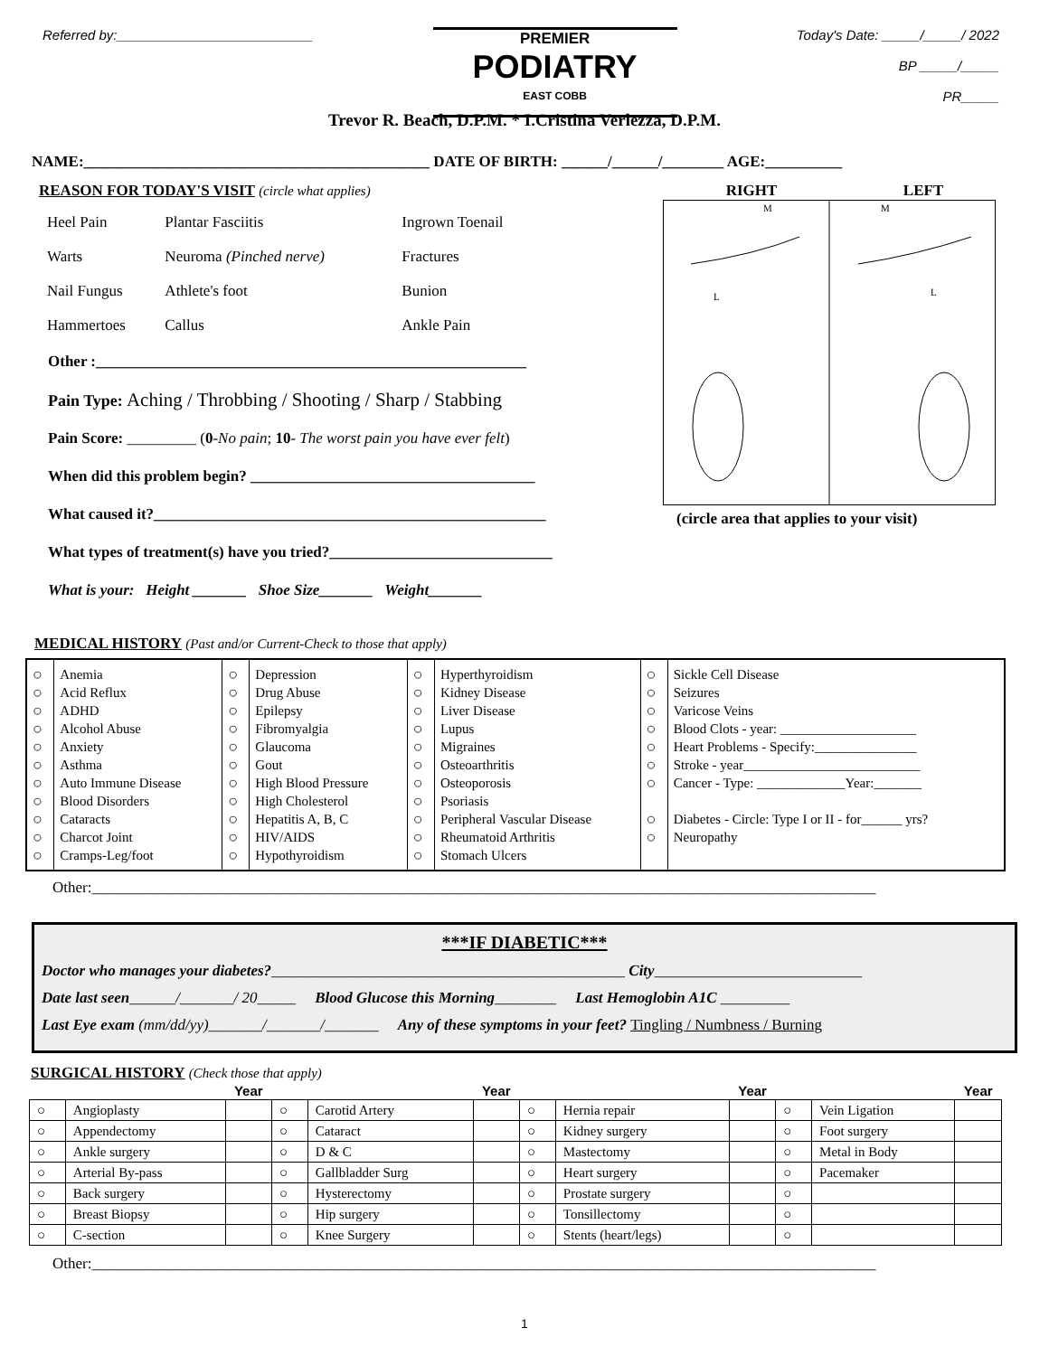Referred by:__________________________
PREMIER
PODIATRY
EAST COBB
Today's Date: _____/_____/ 2022
BP _____/_____
PR_____
Trevor R. Beach, D.P.M. * I.Cristina Verlezza, D.P.M.
NAME:_____________________________________________ DATE OF BIRTH: ______/______/________ AGE:__________
REASON FOR TODAY'S VISIT (circle what applies)
| Heel Pain | Plantar Fasciitis | Ingrown Toenail |
| Warts | Neuroma (Pinched nerve) | Fractures |
| Nail Fungus | Athlete's foot | Bunion |
| Hammertoes | Callus | Ankle Pain |
Other :________________________________________________________
Pain Type: Aching / Throbbing / Shooting / Sharp / Stabbing
Pain Score: _________ (0-No pain; 10- The worst pain you have ever felt)
When did this problem begin? _____________________________________
What caused it?___________________________________________________
What types of treatment(s) have you tried?_____________________________
What is your: Height _______ Shoe Size_______ Weight_______
RIGHT LEFT
M
M
L
L
(circle area that applies to your visit)
MEDICAL HISTORY (Past and/or Current-Check to those that apply)
| ○ ○ ○ ○ ○ ○ ○ ○ ○ ○ ○ | Anemia Acid Reflux ADHD Alcohol Abuse Anxiety Asthma Auto Immune Disease Blood Disorders Cataracts Charcot Joint Cramps-Leg/foot | ○ ○ ○ ○ ○ ○ ○ ○ ○ ○ ○ | Depression Drug Abuse Epilepsy Fibromyalgia Glaucoma Gout High Blood Pressure High Cholesterol Hepatitis A, B, C HIV/AIDS Hypothyroidism | ○ ○ ○ ○ ○ ○ ○ ○ ○ ○ ○ | Hyperthyroidism Kidney Disease Liver Disease Lupus Migraines Osteoarthritis Osteoporosis Psoriasis Peripheral Vascular Disease Rheumatoid Arthritis Stomach Ulcers | ○ ○ ○ ○ ○ ○ ○ ○ ○ | Sickle Cell Disease Seizures Varicose Veins Blood Clots - year: ____________________ Heart Problems - Specify:_______________ Stroke - year__________________________ Cancer - Type: _____________Year:_______ Diabetes - Circle: Type I or II - for______ yrs? Neuropathy |
Other:______________________________________________________________________________________________________
***IF DIABETIC***
Doctor who manages your diabetes?______________________________________________ City___________________________
Date last seen______/_______/ 20_____ Blood Glucose this Morning________ Last Hemoglobin A1C _________
Last Eye exam (mm/dd/yy)_______/_______/_______ Any of these symptoms in your feet? Tingling / Numbness / Burning
SURGICAL HISTORY (Check those that apply)
| | | Year | | | Year | | | Year | | | Year |
| --- | --- | --- | --- | --- | --- | --- | --- | --- | --- | --- | --- |
| ○ | Angioplasty | | ○ | Carotid Artery | | ○ | Hernia repair | | ○ | Vein Ligation | |
| ○ | Appendectomy | | ○ | Cataract | | ○ | Kidney surgery | | ○ | Foot surgery | |
| ○ | Ankle surgery | | ○ | D & C | | ○ | Mastectomy | | ○ | Metal in Body | |
| ○ | Arterial By-pass | | ○ | Gallbladder Surg | | ○ | Heart surgery | | ○ | Pacemaker | |
| ○ | Back surgery | | ○ | Hysterectomy | | ○ | Prostate surgery | | ○ | | |
| ○ | Breast Biopsy | | ○ | Hip surgery | | ○ | Tonsillectomy | | ○ | | |
| ○ | C-section | | ○ | Knee Surgery | | ○ | Stents (heart/legs) | | ○ | | |
Other:______________________________________________________________________________________________________
1